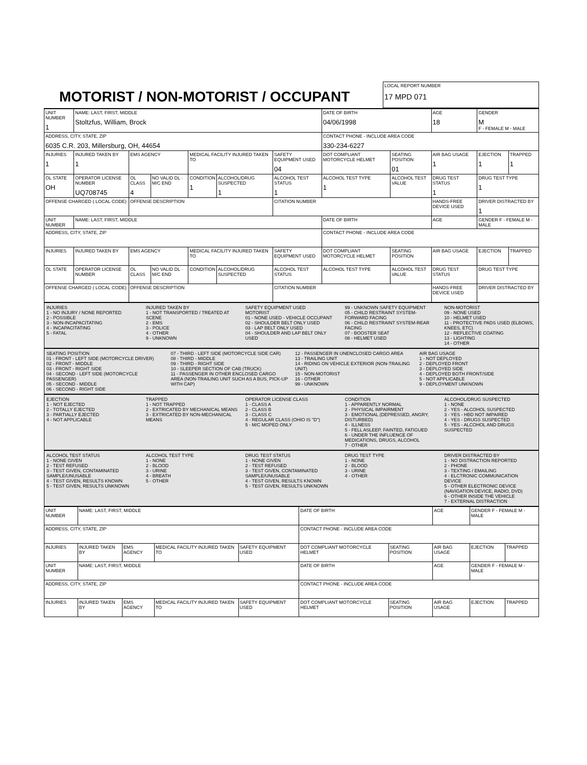MOTORIST / NON-MOTORIST / OCCUPANT
LOCAL REPORT NUMBER
17 MPD 071
| UNIT NUMBER 1 | NAME: LAST, FIRST, MIDDLE Stoltzfus, William, Brock | | | | | | DATE OF BIRTH 04/06/1998 | | AGE 18 | GENDER M F - FEMALE M - MALE | |
| ADDRESS, CITY, STATE, ZIP 6035 C.R. 203, Millersburg, OH, 44654 | | | | | | | CONTACT PHONE - INCLUDE AREA CODE 330-234-6227 | | | | |
| INJURIES 1 | INJURED TAKEN BY 1 | EMS AGENCY | | MEDICAL FACILITY INJURED TAKEN TO | | SAFETY EQUIPMENT USED 04 | DOT COMPLIANT MOTORCYCLE HELMET | SEATING POSITION 01 | AIR BAG USAGE 1 | EJECTION 1 | TRAPPED 1 |
| OL STATE OH | OPERATOR LICENSE NUMBER UQ708745 | OL CLASS 4 | NO VALID DL · M/C END | CONDITION 1 | ALCOHOL/DRUG SUSPECTED 1 | ALCOHOL TEST STATUS 1 | ALCOHOL TEST TYPE 1 | ALCOHOL TEST VALUE | DRUG TEST STATUS 1 | DRUG TEST TYPE 1 | |
| OFFENSE CHARGED ( LOCAL CODE) | | OFFENSE DESCRIPTION | | | | CITATION NUMBER | | | HANDS-FREE DEVICE USED | DRIVER DISTRACTED BY 1 | |
| UNIT NUMBER | NAME: LAST, FIRST, MIDDLE | | | | | | DATE OF BIRTH | | AGE | GENDER F - FEMALE M - MALE | |
| ADDRESS, CITY, STATE, ZIP | | | | | | | CONTACT PHONE - INCLUDE AREA CODE | | | | |
| INJURIES | INJURED TAKEN BY | EMS AGENCY | | MEDICAL FACILITY INJURED TAKEN TO | | SAFETY EQUIPMENT USED | DOT COMPLIANT MOTORCYCLE HELMET | SEATING POSITION | AIR BAG USAGE | EJECTION | TRAPPED |
| OL STATE | OPERATOR LICENSE NUMBER | OL CLASS | NO VALID DL · M/C END | CONDITION | ALCOHOL/DRUG SUSPECTED | ALCOHOL TEST STATUS | ALCOHOL TEST TYPE | ALCOHOL TEST VALUE | DRUG TEST STATUS | DRUG TEST TYPE | |
| OFFENSE CHARGED ( LOCAL CODE) | | OFFENSE DESCRIPTION | | | | CITATION NUMBER | | | HANDS-FREE DEVICE USED | DRIVER DISTRACTED BY | |
INJURIES
1 - NO INJURY / NONE REPORTED
2 - POSSIBLE
3 - NON-INCAPACITATING
4 - INCAPACITATING
5 - FATAL
INJURED TAKEN BY
1 - NOT TRANSPORTED / TREATED AT SCENE
2 - EMS
3 - POLICE
4 - OTHER
9 - UNKNOWN
SAFETY EQUIPMENT USED
MOTORIST
01 - NONE USED - VEHICLE OCCUPANT
02 - SHOULDER BELT ONLY USED
03 - LAP BELT ONLY USED
04 - SHOULDER AND LAP BELT ONLY USED
99 - UNKNOWN SAFETY EQUIPMENT
05 - CHILD RESTRAINT SYSTEM-FORWARD FACING
06 - CHILD RESTRAINT SYSTEM-REAR FACING
07 - BOOSTER SEAT
08 - HELMET USED
NON-MOTORIST
09 - NONE USED
10 - HELMET USED
11 - PROTECTIVE PADS USED (ELBOWS, KNEES, ETC)
12 - REFLECTIVE COATING
13 - LIGHTING
14 - OTHER
SEATING POSITION
01 - FRONT - LEFT SIDE (MOTORCYCLE DRIVER)
02 - FRONT - MIDDLE
03 - FRONT - RIGHT SIDE
04 - SECOND - LEFT SIDE (MOTORCYCLE PASSENGER)
05 - SECOND - MIDDLE
06 - SECOND - RIGHT SIDE
07 - THIRD - LEFT SIDE (MOTORCYCLE SIDE CAR)
08 - THIRD - MIDDLE
09 - THIRD - RIGHT SIDE
10 - SLEEPER SECTION OF CAB (TRUCK)
11 - PASSENGER IN OTHER ENCLOSED CARGO AREA (NON-TRAILING UNIT SUCH AS A BUS, PICK-UP WITH CAP)
12 - PASSENGER IN UNENCLOSED CARGO AREA
13 - TRAILING UNIT
14 - RIDING ON VEHICLE EXTERIOR (NON-TRAILING UNIT)
15 - NON-MOTORIST
16 - OTHER
99 - UNKNOWN
AIR BAG USAGE
1 - NOT DEPLOYED
2 - DEPLOYED FRONT
3 - DEPLOYED SIDE
4 - DEPLOYED BOTH FRONT/SIDE
5 - NOT APPLICABLE
9 - DEPLOYMENT UNKNOWN
EJECTION
1 - NOT EJECTED
2 - TOTALLY EJECTED
3 - PARTIALLY EJECTED
4 - NOT APPLICABLE
TRAPPED
1 - NOT TRAPPED
2 - EXTRICATED BY MECHANICAL MEANS
3 - EXTRICATED BY NON-MECHANICAL MEANS
OPERATOR LICENSE CLASS
1 - CLASS A
2 - CLASS B
3 - CLASS C
4 - REGULAR CLASS (OHIO IS "D")
5 - M/C MOPED ONLY
CONDITION
1 - APPARENTLY NORMAL
2 - PHYSICAL IMPAIRMENT
3 - EMOTIONAL (DEPRESSED, ANGRY, DISTURBED)
4 - ILLNESS
5 - FELL ASLEEP, FAINTED, FATIGUED
6 - UNDER THE INFLUENCE OF MEDICATIONS, DRUGS, ALCOHOL
7 - OTHER
ALCOHOL/DRUG SUSPECTED
1 - NONE
2 - YES - ALCOHOL SUSPECTED
3 - YES - HBD NOT IMPAIRED
4 - YES - DRUGS SUSPECTED
5 - YES - ALCOHOL AND DRUGS SUSPECTED
ALCOHOL TEST STATUS
1 - NONE GIVEN
2 - TEST REFUSED
3 - TEST GIVEN, CONTAMINATED SAMPLE/UNUSABLE
4 - TEST GIVEN, RESULTS KNOWN
5 - TEST GIVEN, RESULTS UNKNOWN
ALCOHOL TEST TYPE
1 - NONE
2 - BLOOD
3 - URINE
4 - BREATH
5 - OTHER
DRUG TEST STATUS
1 - NONE GIVEN
2 - TEST REFUSED
3 - TEST GIVEN, CONTAMINATED SAMPLE/UNUSABLE
4 - TEST GIVEN, RESULTS KNOWN
5 - TEST GIVEN, RESULTS UNKNOWN
DRUG TEST TYPE
1 - NONE
2 - BLOOD
3 - URINE
4 - OTHER
DRIVER DISTRACTED BY
1 - NO DISTRACTION REPORTED
2 - PHONE
3 - TEXTING / EMAILING
4 - ELCTRONIC COMMUNICATION DEVICE
5 - OTHER ELECTRONIC DEVICE (NAVIGATION DEVICE, RADIO, DVD)
6 - OTHER INSIDE THE VEHICLE
7 - EXTERNAL DISTRACTION
| UNIT NUMBER | NAME: LAST, FIRST, MIDDLE | | | | DATE OF BIRTH | | AGE | GENDER F - FEMALE M - MALE | |
| ADDRESS, CITY, STATE, ZIP | | | | | CONTACT PHONE - INCLUDE AREA CODE | | | | |
| INJURIES | INJURED TAKEN BY | EMS AGENCY | MEDICAL FACILITY INJURED TAKEN TO | SAFETY EQUIPMENT USED | DOT COMPLIANT MOTORCYCLE HELMET | SEATING POSITION | AIR BAG USAGE | EJECTION | TRAPPED |
| UNIT NUMBER | NAME: LAST, FIRST, MIDDLE | | | | DATE OF BIRTH | | AGE | GENDER F - FEMALE M - MALE | |
| ADDRESS, CITY, STATE, ZIP | | | | | CONTACT PHONE - INCLUDE AREA CODE | | | | |
| INJURIES | INJURED TAKEN BY | EMS AGENCY | MEDICAL FACILITY INJURED TAKEN TO | SAFETY EQUIPMENT USED | DOT COMPLIANT MOTORCYCLE HELMET | SEATING POSITION | AIR BAG USAGE | EJECTION | TRAPPED |